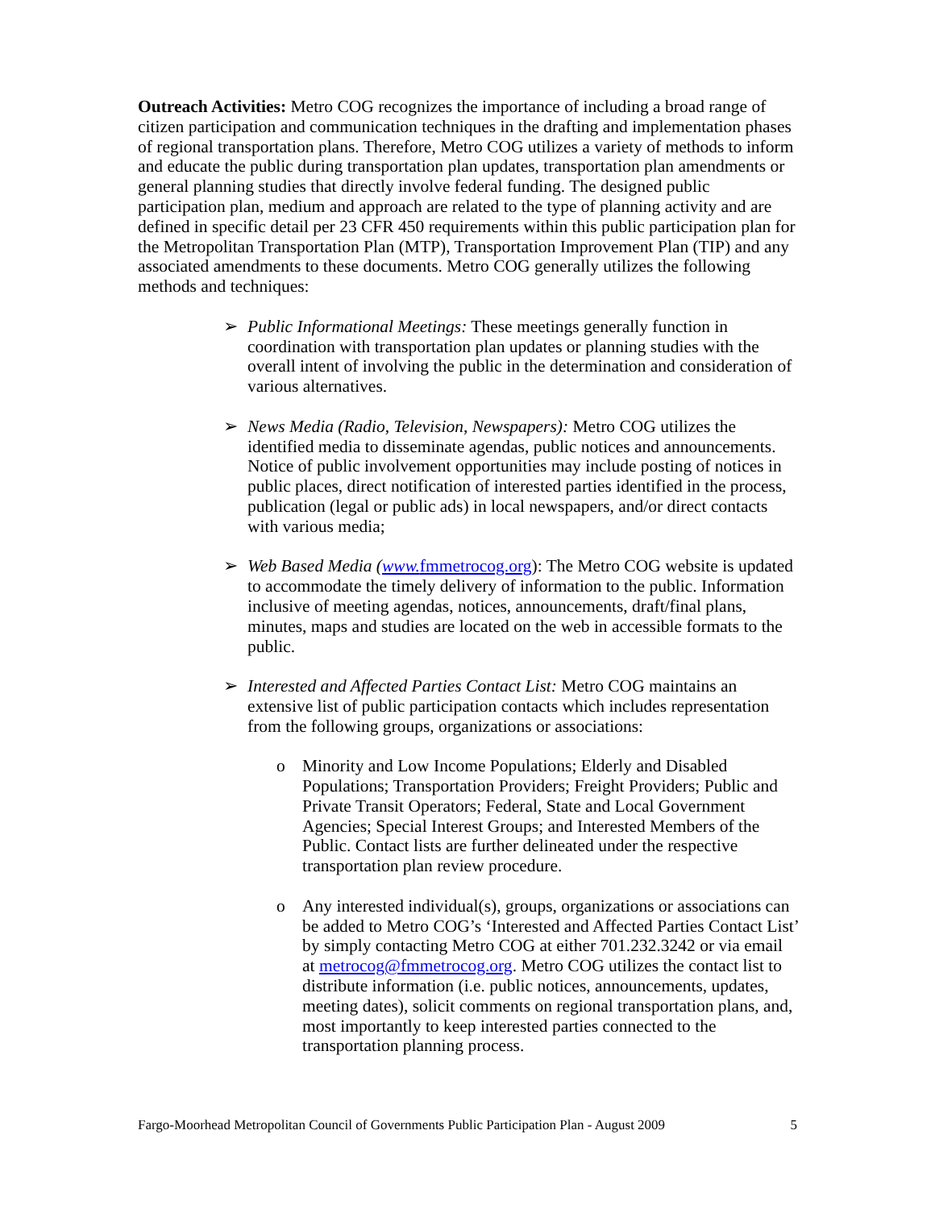Outreach Activities: Metro COG recognizes the importance of including a broad range of citizen participation and communication techniques in the drafting and implementation phases of regional transportation plans. Therefore, Metro COG utilizes a variety of methods to inform and educate the public during transportation plan updates, transportation plan amendments or general planning studies that directly involve federal funding. The designed public participation plan, medium and approach are related to the type of planning activity and are defined in specific detail per 23 CFR 450 requirements within this public participation plan for the Metropolitan Transportation Plan (MTP), Transportation Improvement Plan (TIP) and any associated amendments to these documents. Metro COG generally utilizes the following methods and techniques:
➢ Public Informational Meetings: These meetings generally function in coordination with transportation plan updates or planning studies with the overall intent of involving the public in the determination and consideration of various alternatives.
➢ News Media (Radio, Television, Newspapers): Metro COG utilizes the identified media to disseminate agendas, public notices and announcements. Notice of public involvement opportunities may include posting of notices in public places, direct notification of interested parties identified in the process, publication (legal or public ads) in local newspapers, and/or direct contacts with various media;
➢ Web Based Media (www. fmmetrocog.org): The Metro COG website is updated to accommodate the timely delivery of information to the public. Information inclusive of meeting agendas, notices, announcements, draft/final plans, minutes, maps and studies are located on the web in accessible formats to the public.
➢ Interested and Affected Parties Contact List: Metro COG maintains an extensive list of public participation contacts which includes representation from the following groups, organizations or associations:
o Minority and Low Income Populations; Elderly and Disabled Populations; Transportation Providers; Freight Providers; Public and Private Transit Operators; Federal, State and Local Government Agencies; Special Interest Groups; and Interested Members of the Public. Contact lists are further delineated under the respective transportation plan review procedure.
o Any interested individual(s), groups, organizations or associations can be added to Metro COG’s ‘Interested and Affected Parties Contact List’ by simply contacting Metro COG at either 701.232.3242 or via email at metrocog@fmmetrocog.org. Metro COG utilizes the contact list to distribute information (i.e. public notices, announcements, updates, meeting dates), solicit comments on regional transportation plans, and, most importantly to keep interested parties connected to the transportation planning process.
Fargo-Moorhead Metropolitan Council of Governments Public Participation Plan - August 2009 5